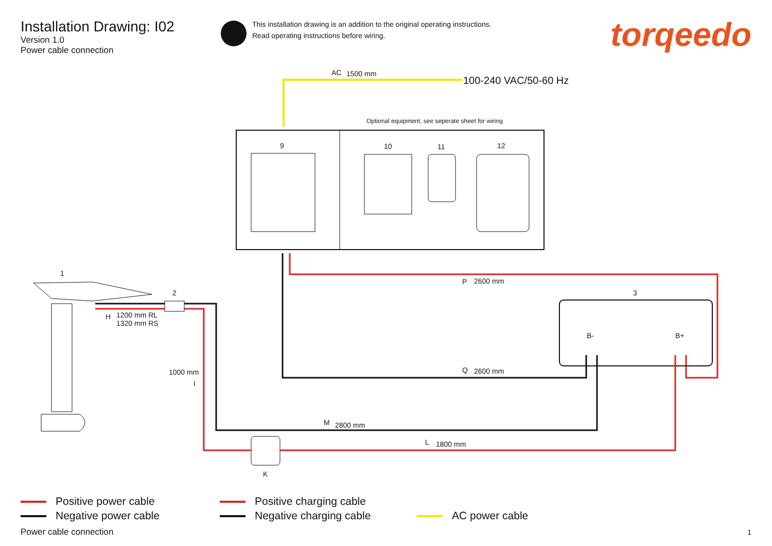Installation Drawing: I02
Version 1.0
Power cable connection
This installation drawing is an addition to the original operating instructions.
Read operating instructions before wiring.
torqeedo
AC 1500 mm
100-240 VAC/50-60 Hz
Optional equipment, see seperate sheet for wiring
9 10 11 12
1
2 3
P 2600 mm
H
1200 mm RL
1320 mm RS
B- B+
1000 mm
I
Q 2600 mm
M 2800 mm
L 1800 mm
K
Positive power cable
Negative power cable
Positive charging cable
Negative charging cable
AC power cable
Power cable connection 1